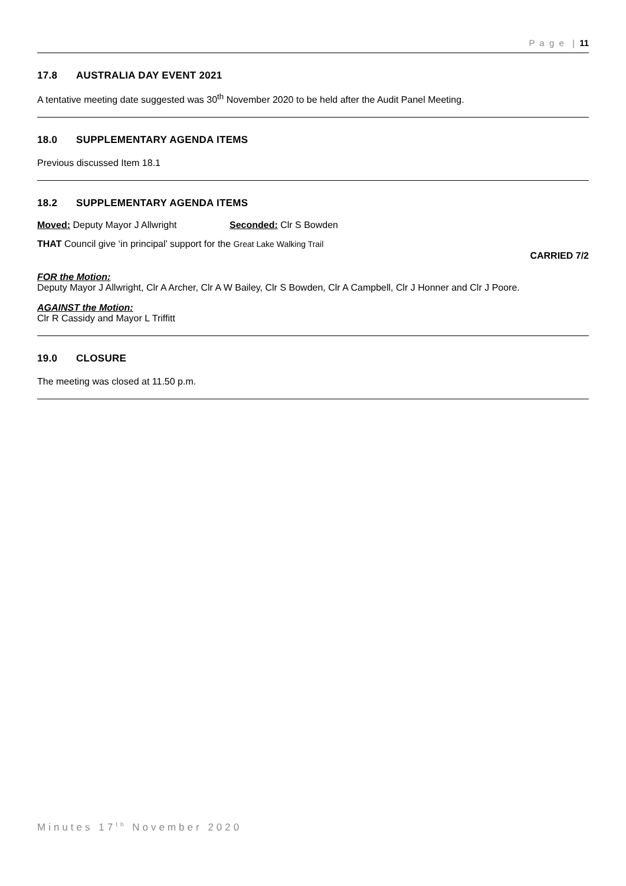P a g e | 11
17.8 AUSTRALIA DAY EVENT 2021
A tentative meeting date suggested was 30<sup>th</sup> November 2020 to be held after the Audit Panel Meeting.
18.0 SUPPLEMENTARY AGENDA ITEMS
Previous discussed Item 18.1
18.2 SUPPLEMENTARY AGENDA ITEMS
Moved: Deputy Mayor J Allwright Seconded: Clr S Bowden
THAT Council give ‘in principal’ support for the Great Lake Walking Trail
CARRIED 7/2
FOR the Motion:
Deputy Mayor J Allwright, Clr A Archer, Clr A W Bailey, Clr S Bowden, Clr A Campbell, Clr J Honner and Clr J Poore.
AGAINST the Motion:
Clr R Cassidy and Mayor L Triffitt
19.0 CLOSURE
The meeting was closed at 11.50 p.m.
Minutes 17<sup>th</sup> November 2020